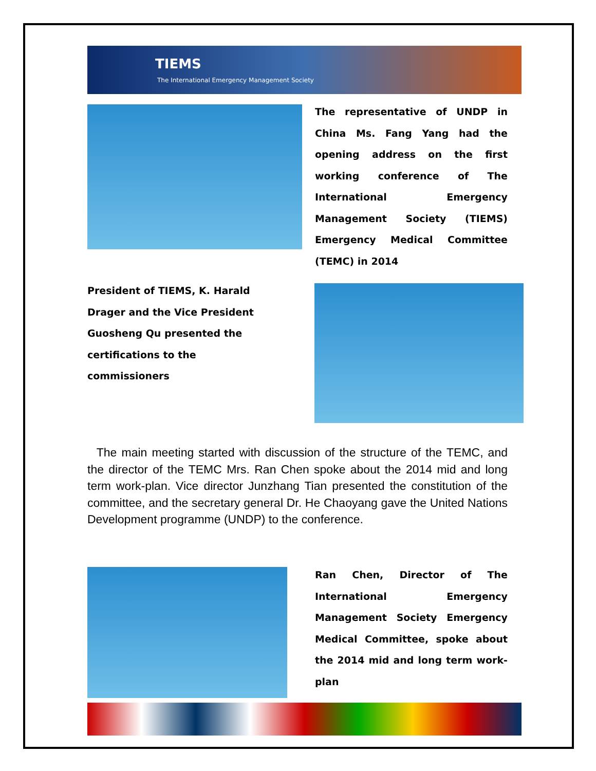TIEMS
The International Emergency Management Society
The representative of UNDP in China Ms. Fang Yang had the opening address on the first working conference of The International Emergency Management Society (TIEMS) Emergency Medical Committee (TEMC) in 2014
President of TIEMS, K. Harald Drager and the Vice President Guosheng Qu presented the certifications to the commissioners
The main meeting started with discussion of the structure of the TEMC, and the director of the TEMC Mrs. Ran Chen spoke about the 2014 mid and long term work-plan. Vice director Junzhang Tian presented the constitution of the committee, and the secretary general Dr. He Chaoyang gave the United Nations Development programme (UNDP) to the conference.
Ran Chen, Director of The International Emergency Management Society Emergency Medical Committee, spoke about the 2014 mid and long term work-plan